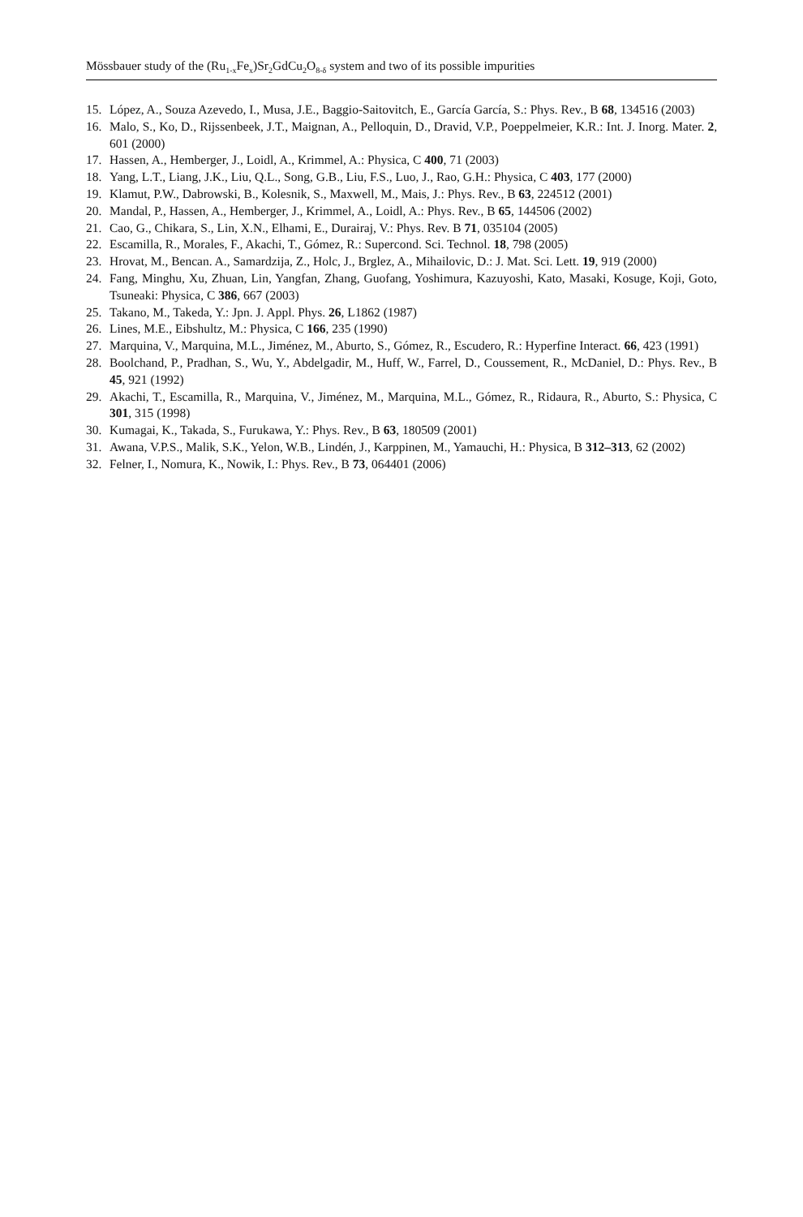Mössbauer study of the (Ru<sub>1-x</sub>Fe<sub>x</sub>)Sr<sub>2</sub>GdCu<sub>2</sub>O<sub>8-δ</sub> system and two of its possible impurities
15. López, A., Souza Azevedo, I., Musa, J.E., Baggio-Saitovitch, E., García García, S.: Phys. Rev., B 68, 134516 (2003)
16. Malo, S., Ko, D., Rijssenbeek, J.T., Maignan, A., Pelloquin, D., Dravid, V.P., Poeppelmeier, K.R.: Int. J. Inorg. Mater. 2, 601 (2000)
17. Hassen, A., Hemberger, J., Loidl, A., Krimmel, A.: Physica, C 400, 71 (2003)
18. Yang, L.T., Liang, J.K., Liu, Q.L., Song, G.B., Liu, F.S., Luo, J., Rao, G.H.: Physica, C 403, 177 (2000)
19. Klamut, P.W., Dabrowski, B., Kolesnik, S., Maxwell, M., Mais, J.: Phys. Rev., B 63, 224512 (2001)
20. Mandal, P., Hassen, A., Hemberger, J., Krimmel, A., Loidl, A.: Phys. Rev., B 65, 144506 (2002)
21. Cao, G., Chikara, S., Lin, X.N., Elhami, E., Durairaj, V.: Phys. Rev. B 71, 035104 (2005)
22. Escamilla, R., Morales, F., Akachi, T., Gómez, R.: Supercond. Sci. Technol. 18, 798 (2005)
23. Hrovat, M., Bencan. A., Samardzija, Z., Holc, J., Brglez, A., Mihailovic, D.: J. Mat. Sci. Lett. 19, 919 (2000)
24. Fang, Minghu, Xu, Zhuan, Lin, Yangfan, Zhang, Guofang, Yoshimura, Kazuyoshi, Kato, Masaki, Kosuge, Koji, Goto, Tsuneaki: Physica, C 386, 667 (2003)
25. Takano, M., Takeda, Y.: Jpn. J. Appl. Phys. 26, L1862 (1987)
26. Lines, M.E., Eibshultz, M.: Physica, C 166, 235 (1990)
27. Marquina, V., Marquina, M.L., Jiménez, M., Aburto, S., Gómez, R., Escudero, R.: Hyperfine Interact. 66, 423 (1991)
28. Boolchand, P., Pradhan, S., Wu, Y., Abdelgadir, M., Huff, W., Farrel, D., Coussement, R., McDaniel, D.: Phys. Rev., B 45, 921 (1992)
29. Akachi, T., Escamilla, R., Marquina, V., Jiménez, M., Marquina, M.L., Gómez, R., Ridaura, R., Aburto, S.: Physica, C 301, 315 (1998)
30. Kumagai, K., Takada, S., Furukawa, Y.: Phys. Rev., B 63, 180509 (2001)
31. Awana, V.P.S., Malik, S.K., Yelon, W.B., Lindén, J., Karppinen, M., Yamauchi, H.: Physica, B 312–313, 62 (2002)
32. Felner, I., Nomura, K., Nowik, I.: Phys. Rev., B 73, 064401 (2006)